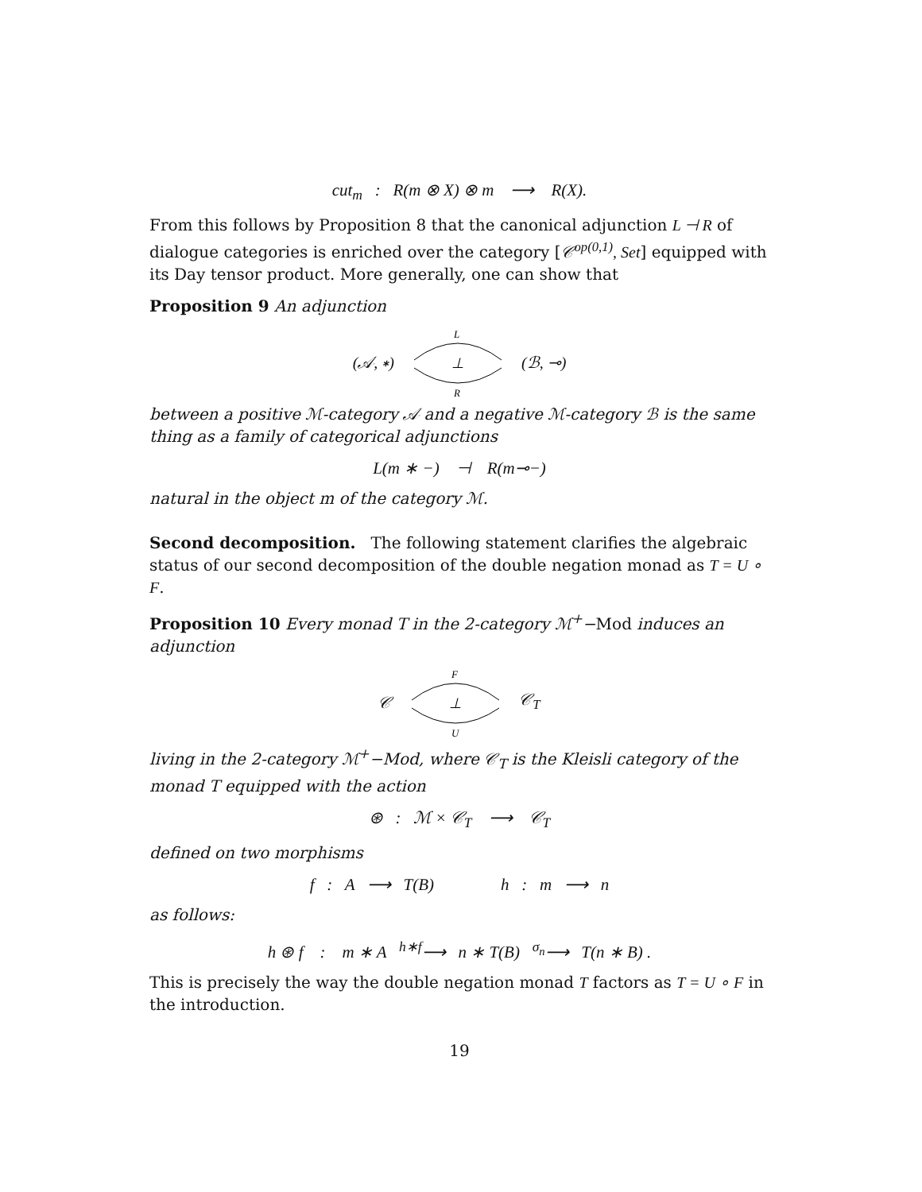cut<sub>m</sub> : R(m ⊗ X) ⊗ m ⟶ R(X).
From this follows by Proposition 8 that the canonical adjunction L ⊣ R of dialogue categories is enriched over the category [𝒞<sup>op(0,1)</sup>, Set] equipped with its Day tensor product. More generally, one can show that
Proposition 9 An adjunction
(𝒜, ∗)
L
⊥
R
(ℬ, ⊸)
between a positive ℳ-category 𝒜 and a negative ℳ-category ℬ is the same thing as a family of categorical adjunctions
L(m ∗ −) ⊣ R(m⊸−)
natural in the object m of the category ℳ.
Second decomposition. The following statement clarifies the algebraic status of our second decomposition of the double negation monad as T = U ∘ F.
Proposition 10 Every monad T in the 2-category ℳ<sup>+</sup>−Mod induces an adjunction
𝒞
F
⊥
U
𝒞<sub>T</sub>
living in the 2-category ℳ<sup>+</sup>−Mod, where 𝒞<sub>T</sub> is the Kleisli category of the monad T equipped with the action
⊛ : ℳ × 𝒞<sub>T</sub> ⟶ 𝒞<sub>T</sub>
defined on two morphisms
f : A ⟶ T(B) h : m ⟶ n
as follows:
h ⊛ f : m ∗ A <sup>h∗f</sup>⟶ n ∗ T(B) <sup>σ<sub>n</sub></sup>⟶ T(n ∗ B) .
This is precisely the way the double negation monad T factors as T = U ∘ F in the introduction.
19